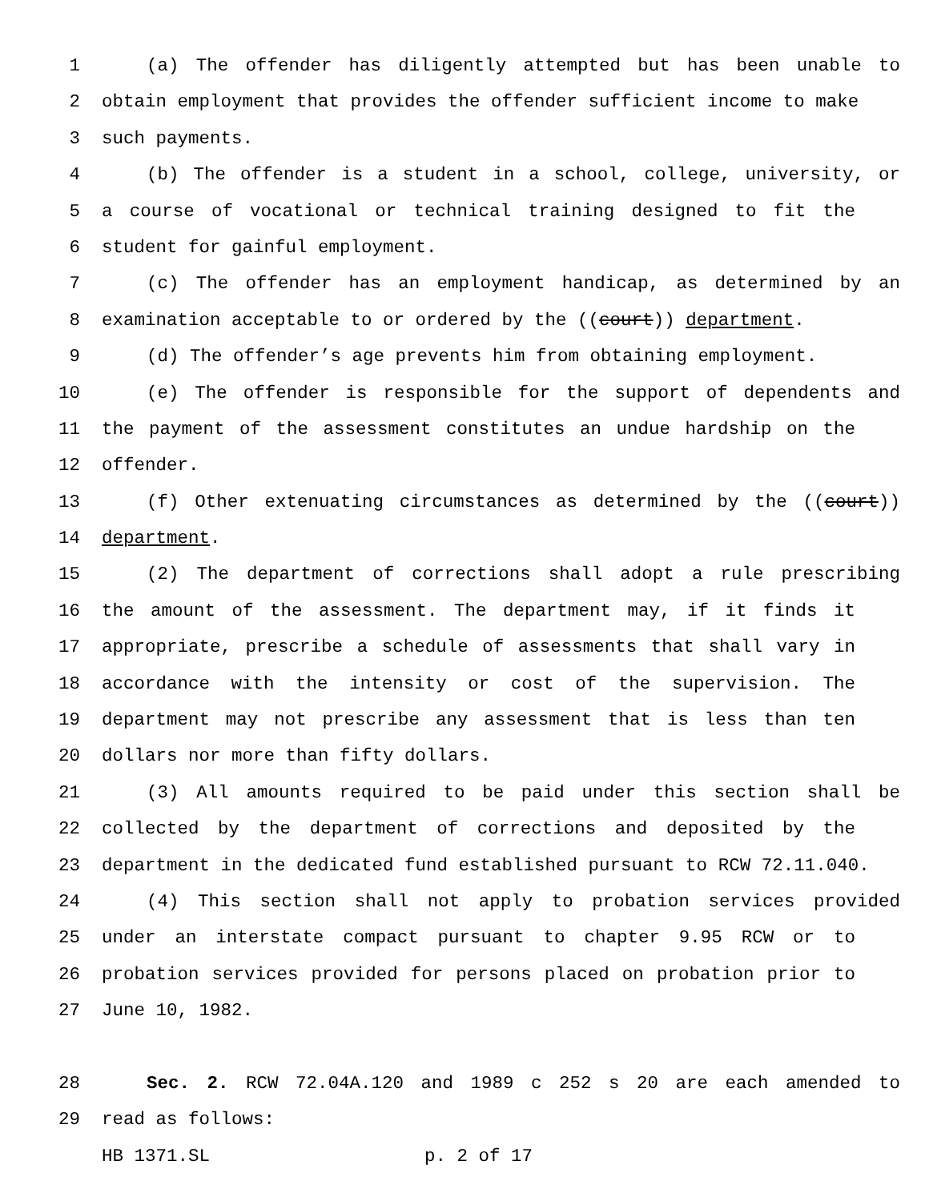1 (a) The offender has diligently attempted but has been unable to
2 obtain employment that provides the offender sufficient income to make
3 such payments.
4 (b) The offender is a student in a school, college, university, or
5 a course of vocational or technical training designed to fit the
6 student for gainful employment.
7 (c) The offender has an employment handicap, as determined by an
8 examination acceptable to or ordered by the ((court)) department.
9 (d) The offender’s age prevents him from obtaining employment.
10 (e) The offender is responsible for the support of dependents and
11 the payment of the assessment constitutes an undue hardship on the
12 offender.
13 (f) Other extenuating circumstances as determined by the ((court))
14 department.
15 (2) The department of corrections shall adopt a rule prescribing
16 the amount of the assessment. The department may, if it finds it
17 appropriate, prescribe a schedule of assessments that shall vary in
18 accordance with the intensity or cost of the supervision. The
19 department may not prescribe any assessment that is less than ten
20 dollars nor more than fifty dollars.
21 (3) All amounts required to be paid under this section shall be
22 collected by the department of corrections and deposited by the
23 department in the dedicated fund established pursuant to RCW 72.11.040.
24 (4) This section shall not apply to probation services provided
25 under an interstate compact pursuant to chapter 9.95 RCW or to
26 probation services provided for persons placed on probation prior to
27 June 10, 1982.
28 Sec. 2. RCW 72.04A.120 and 1989 c 252 s 20 are each amended to
29 read as follows:
HB 1371.SL p. 2 of 17